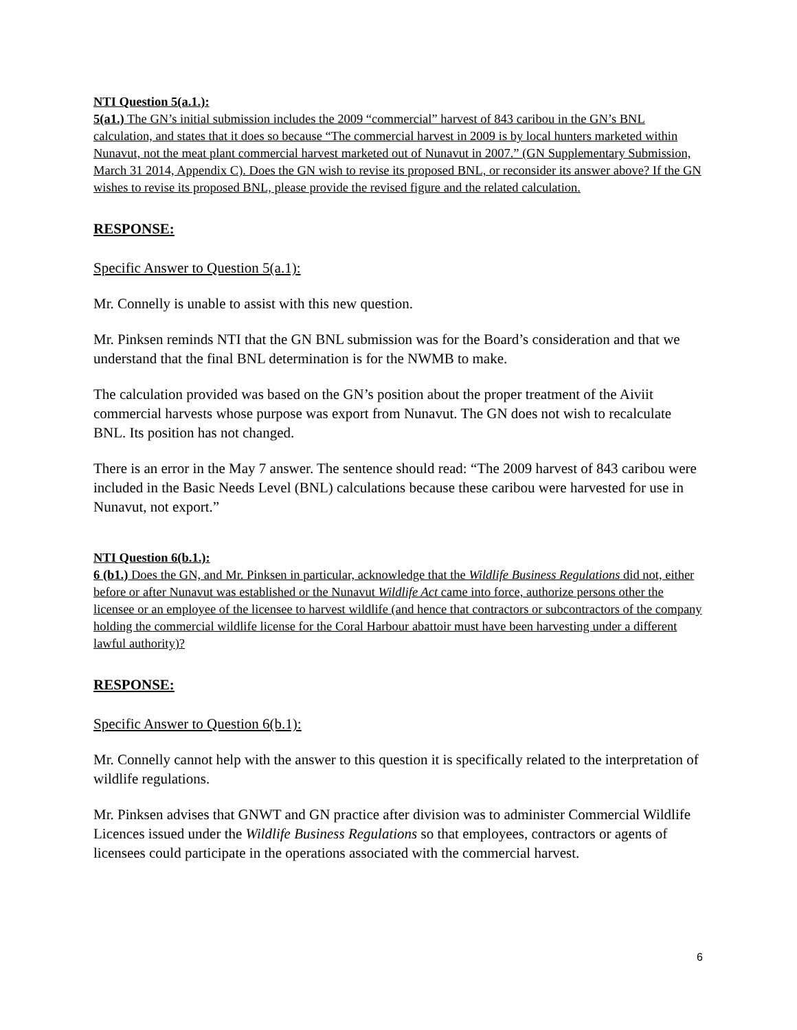NTI Question 5(a.1.):
5(a1.) The GN’s initial submission includes the 2009 “commercial” harvest of 843 caribou in the GN’s BNL calculation, and states that it does so because “The commercial harvest in 2009 is by local hunters marketed within Nunavut, not the meat plant commercial harvest marketed out of Nunavut in 2007.” (GN Supplementary Submission, March 31 2014, Appendix C). Does the GN wish to revise its proposed BNL, or reconsider its answer above? If the GN wishes to revise its proposed BNL, please provide the revised figure and the related calculation.
RESPONSE:
Specific Answer to Question 5(a.1):
Mr. Connelly is unable to assist with this new question.
Mr. Pinksen reminds NTI that the GN BNL submission was for the Board’s consideration and that we understand that the final BNL determination is for the NWMB to make.
The calculation provided was based on the GN’s position about the proper treatment of the Aiviit commercial harvests whose purpose was export from Nunavut. The GN does not wish to recalculate BNL. Its position has not changed.
There is an error in the May 7 answer. The sentence should read: “The 2009 harvest of 843 caribou were included in the Basic Needs Level (BNL) calculations because these caribou were harvested for use in Nunavut, not export.”
NTI Question 6(b.1.):
6 (b1.) Does the GN, and Mr. Pinksen in particular, acknowledge that the Wildlife Business Regulations did not, either before or after Nunavut was established or the Nunavut Wildlife Act came into force, authorize persons other the licensee or an employee of the licensee to harvest wildlife (and hence that contractors or subcontractors of the company holding the commercial wildlife license for the Coral Harbour abattoir must have been harvesting under a different lawful authority)?
RESPONSE:
Specific Answer to Question 6(b.1):
Mr. Connelly cannot help with the answer to this question it is specifically related to the interpretation of wildlife regulations.
Mr. Pinksen advises that GNWT and GN practice after division was to administer Commercial Wildlife Licences issued under the Wildlife Business Regulations so that employees, contractors or agents of licensees could participate in the operations associated with the commercial harvest.
6